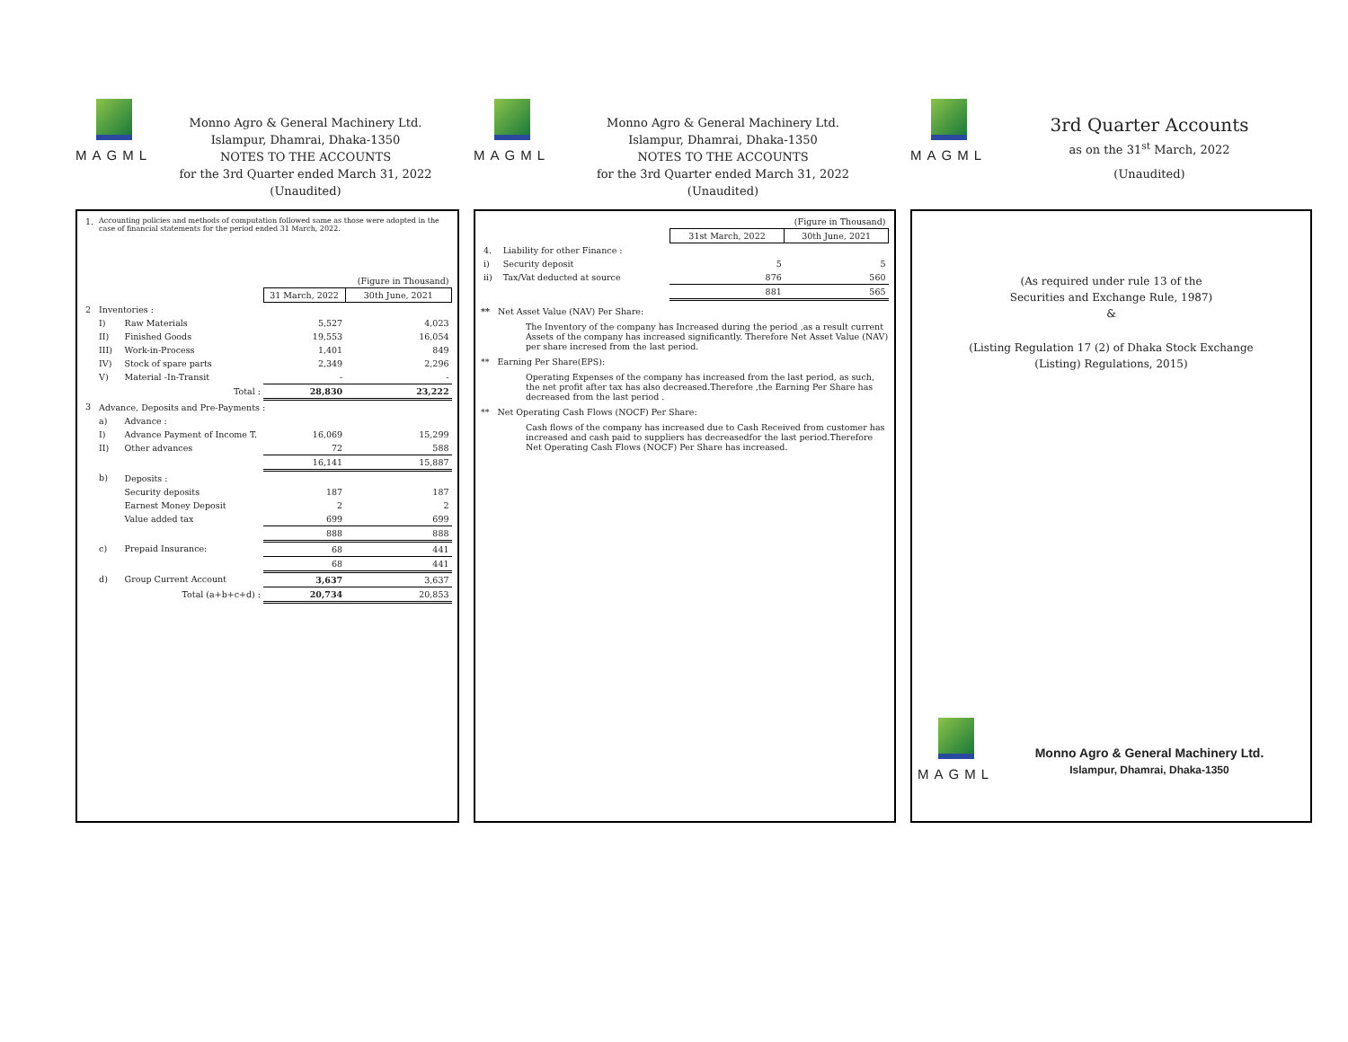MAGML
Monno Agro & General Machinery Ltd.
Islampur, Dhamrai, Dhaka-1350
NOTES TO THE ACCOUNTS
for the 3rd Quarter ended March 31, 2022
(Unaudited)
| 1. | Accounting policies and methods of computation followed same as those were adopted in the case of financial statements for the period ended 31 March, 2022. | | | |
| | | | | (Figure in Thousand) |
| | | | 31 March, 2022 | 30th June, 2021 |
| 2 | Inventories : | | | |
| | I) | Raw Materials | 5,527 | 4,023 |
| | II) | Finished Goods | 19,553 | 16,054 |
| | III) | Work-in-Process | 1,401 | 849 |
| | IV) | Stock of spare parts | 2,349 | 2,296 |
| | V) | Material -In-Transit | - | - |
| | | Total : | 28,830 | 23,222 |
| 3 | Advance, Deposits and Pre-Payments : | | | |
| | a) | Advance : | | |
| | I) | Advance Payment of Income T. | 16,069 | 15,299 |
| | II) | Other advances | 72 | 588 |
| | | | 16,141 | 15,887 |
| | b) | Deposits : | | |
| | | Security deposits | 187 | 187 |
| | | Earnest Money Deposit | 2 | 2 |
| | | Value added tax | 699 | 699 |
| | | | 888 | 888 |
| | c) | Prepaid Insurance: | 68 | 441 |
| | | | 68 | 441 |
| | d) | Group Current Account | 3,637 | 3,637 |
| | | Total (a+b+c+d) : | 20,734 | 20,853 |
MAGML
Monno Agro & General Machinery Ltd.
Islampur, Dhamrai, Dhaka-1350
NOTES TO THE ACCOUNTS
for the 3rd Quarter ended March 31, 2022
(Unaudited)
| | | | (Figure in Thousand) | |
| | | | 31st March, 2022 | 30th June, 2021 |
| 4. | Liability for other Finance : | | | |
| i) | Security deposit | | 5 | 5 |
| ii) | Tax/Vat deducted at source | | 876 | 560 |
| | | | 881 | 565 |
** Net Asset Value (NAV) Per Share:
The Inventory of the company has Increased during the period ,as a result current Assets of the company has increased significantly. Therefore Net Asset Value (NAV) per share incresed from the last period.
** Earning Per Share(EPS):
Operating Expenses of the company has increased from the last period, as such, the net profit after tax has also decreased.Therefore ,the Earning Per Share has decreased from the last period .
** Net Operating Cash Flows (NOCF) Per Share:
Cash flows of the company has increased due to Cash Received from customer has increased and cash paid to suppliers has decreasedfor the last period.Therefore Net Operating Cash Flows (NOCF) Per Share has increased.
MAGML
3rd Quarter Accounts
as on the 31<sup>st</sup> March, 2022
(Unaudited)
(As required under rule 13 of the
Securities and Exchange Rule, 1987)
&
(Listing Regulation 17 (2) of Dhaka Stock Exchange
(Listing) Regulations, 2015)
MAGML
Monno Agro & General Machinery Ltd.
Islampur, Dhamrai, Dhaka-1350